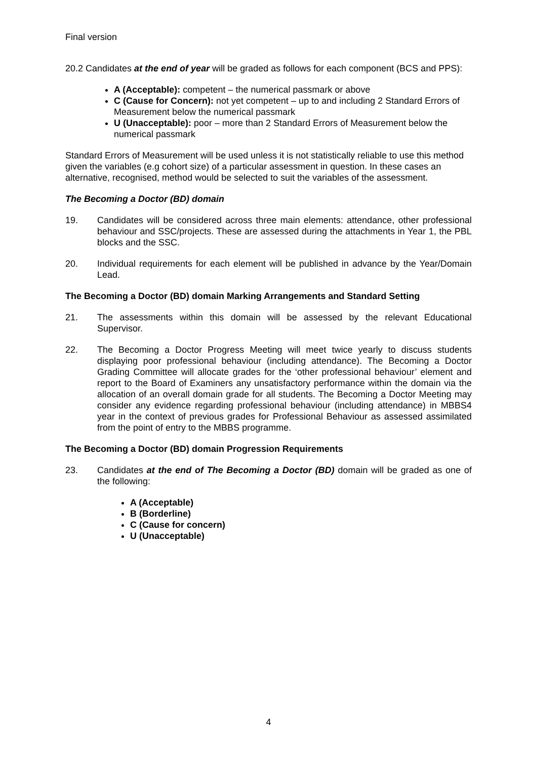Final version
20.2 Candidates at the end of year will be graded as follows for each component (BCS and PPS):
A (Acceptable): competent – the numerical passmark or above
C (Cause for Concern): not yet competent – up to and including 2 Standard Errors of Measurement below the numerical passmark
U (Unacceptable): poor – more than 2 Standard Errors of Measurement below the numerical passmark
Standard Errors of Measurement will be used unless it is not statistically reliable to use this method given the variables (e.g cohort size) of a particular assessment in question. In these cases an alternative, recognised, method would be selected to suit the variables of the assessment.
The Becoming a Doctor (BD) domain
19. Candidates will be considered across three main elements: attendance, other professional behaviour and SSC/projects. These are assessed during the attachments in Year 1, the PBL blocks and the SSC.
20. Individual requirements for each element will be published in advance by the Year/Domain Lead.
The Becoming a Doctor (BD) domain Marking Arrangements and Standard Setting
21. The assessments within this domain will be assessed by the relevant Educational Supervisor.
22. The Becoming a Doctor Progress Meeting will meet twice yearly to discuss students displaying poor professional behaviour (including attendance). The Becoming a Doctor Grading Committee will allocate grades for the ‘other professional behaviour’ element and report to the Board of Examiners any unsatisfactory performance within the domain via the allocation of an overall domain grade for all students. The Becoming a Doctor Meeting may consider any evidence regarding professional behaviour (including attendance) in MBBS4 year in the context of previous grades for Professional Behaviour as assessed assimilated from the point of entry to the MBBS programme.
The Becoming a Doctor (BD) domain Progression Requirements
23. Candidates at the end of The Becoming a Doctor (BD) domain will be graded as one of the following:
A (Acceptable)
B (Borderline)
C (Cause for concern)
U (Unacceptable)
4